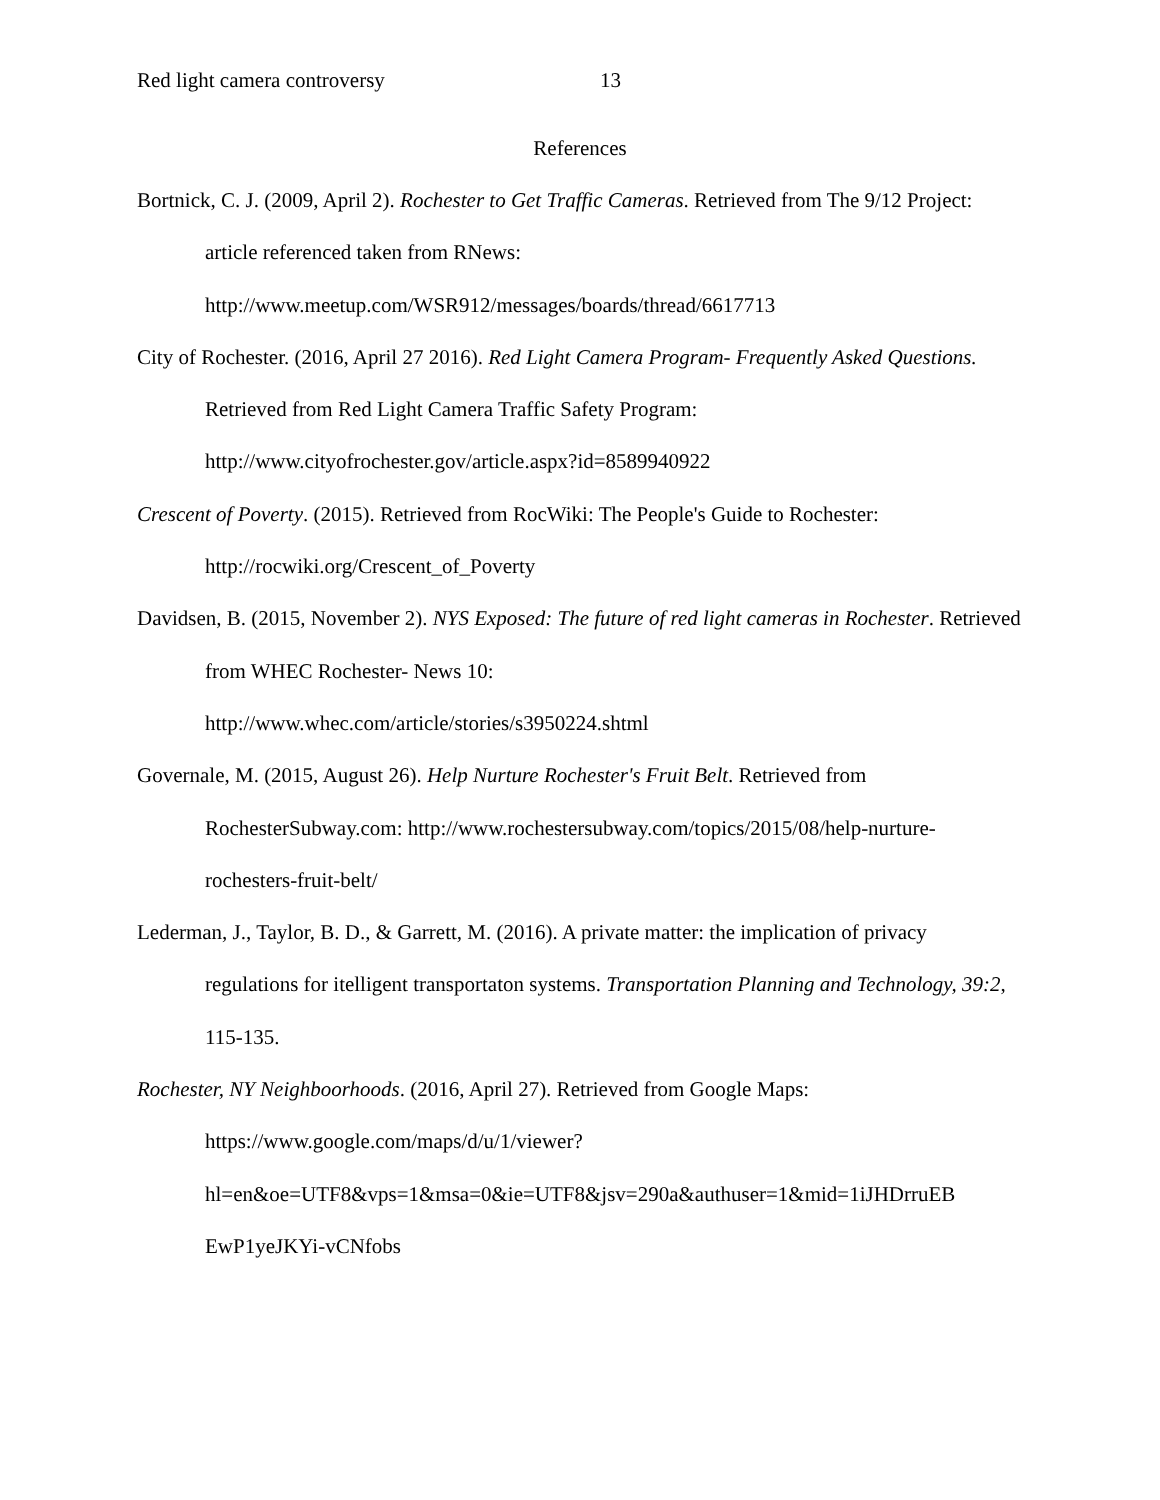Red light camera controversy 13
References
Bortnick, C. J. (2009, April 2). Rochester to Get Traffic Cameras. Retrieved from The 9/12 Project: article referenced taken from RNews:
http://www.meetup.com/WSR912/messages/boards/thread/6617713
City of Rochester. (2016, April 27 2016). Red Light Camera Program- Frequently Asked Questions. Retrieved from Red Light Camera Traffic Safety Program:
http://www.cityofrochester.gov/article.aspx?id=8589940922
Crescent of Poverty. (2015). Retrieved from RocWiki: The People's Guide to Rochester:
http://rocwiki.org/Crescent_of_Poverty
Davidsen, B. (2015, November 2). NYS Exposed: The future of red light cameras in Rochester. Retrieved from WHEC Rochester- News 10:
http://www.whec.com/article/stories/s3950224.shtml
Governale, M. (2015, August 26). Help Nurture Rochester's Fruit Belt. Retrieved from RochesterSubway.com: http://www.rochestersubway.com/topics/2015/08/help-nurture-rochesters-fruit-belt/
Lederman, J., Taylor, B. D., & Garrett, M. (2016). A private matter: the implication of privacy regulations for itelligent transportaton systems. Transportation Planning and Technology, 39:2, 115-135.
Rochester, NY Neighboorhoods. (2016, April 27). Retrieved from Google Maps:
https://www.google.com/maps/d/u/1/viewer?
hl=en&oe=UTF8&vps=1&msa=0&ie=UTF8&jsv=290a&authuser=1&mid=1iJHDrruEB
EwP1yeJKYi-vCNfobs